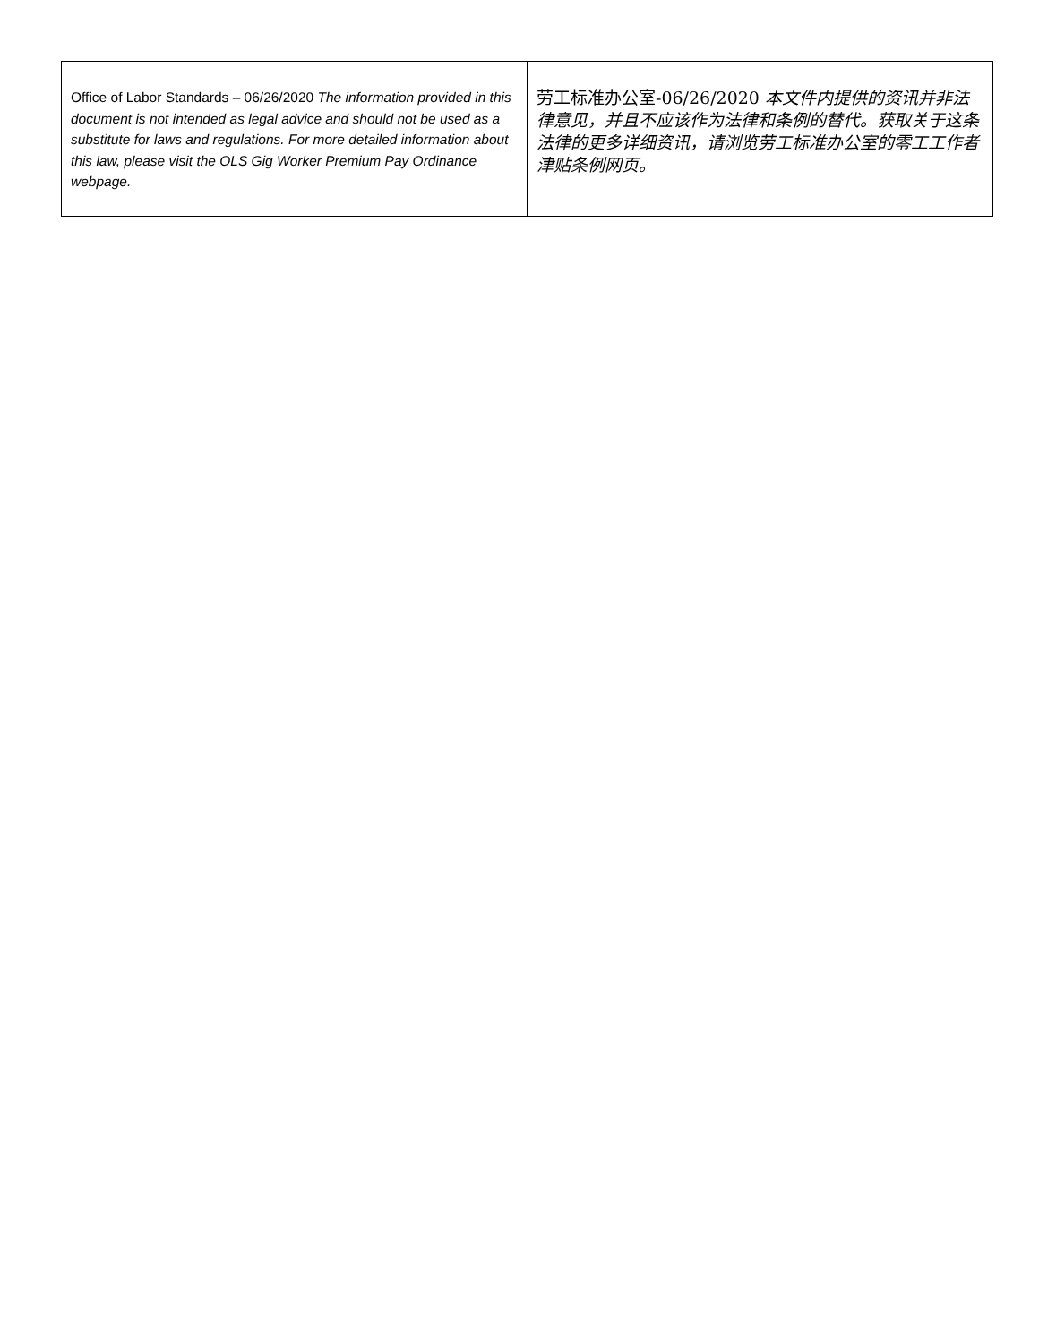| Office of Labor Standards – 06/26/2020 The information provided in this document is not intended as legal advice and should not be used as a substitute for laws and regulations. For more detailed information about this law, please visit the OLS Gig Worker Premium Pay Ordinance webpage. | 劳工标准办公室-06/26/2020 本文件内提供的资讯并非法律意见，并且不应该作为法律和条例的替代。获取关于这条法律的更多详细资讯，请浏览劳工标准办公室的零工工作者津贴条例网页。 |